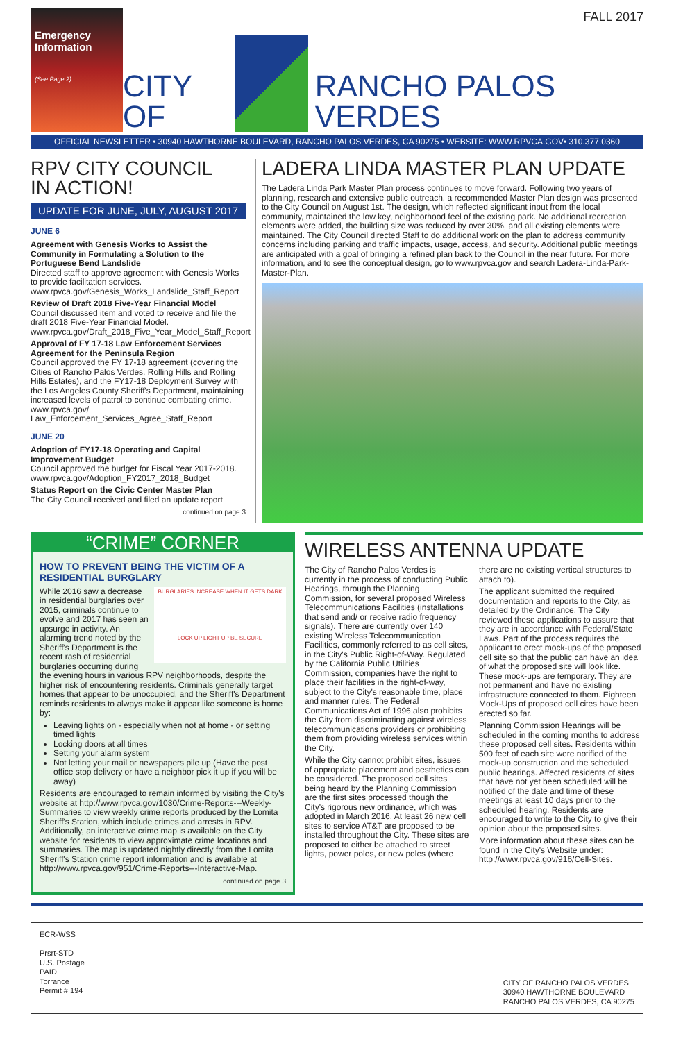FALL 2017
Emergency Information
(See Page 2)
CITY OF
RANCHO PALOS VERDES
OFFICIAL NEWSLETTER • 30940 HAWTHORNE BOULEVARD, RANCHO PALOS VERDES, CA 90275 • WEBSITE: WWW.RPVCA.GOV• 310.377.0360
RPV CITY COUNCIL
IN ACTION!
UPDATE FOR JUNE, JULY, AUGUST 2017
JUNE 6
Agreement with Genesis Works to Assist the Community in Formulating a Solution to the Portuguese Bend Landslide
Directed staff to approve agreement with Genesis Works to provide facilitation services.
www.rpvca.gov/Genesis_Works_Landslide_Staff_Report
Review of Draft 2018 Five-Year Financial Model
Council discussed item and voted to receive and file the draft 2018 Five-Year Financial Model.
www.rpvca.gov/Draft_2018_Five_Year_Model_Staff_Report
Approval of FY 17-18 Law Enforcement Services Agreement for the Peninsula Region
Council approved the FY 17-18 agreement (covering the Cities of Rancho Palos Verdes, Rolling Hills and Rolling Hills Estates), and the FY17-18 Deployment Survey with the Los Angeles County Sheriff's Department, maintaining increased levels of patrol to continue combating crime. www.rpvca.gov/ Law_Enforcement_Services_Agree_Staff_Report
JUNE 20
Adoption of FY17-18 Operating and Capital Improvement Budget
Council approved the budget for Fiscal Year 2017-2018.
www.rpvca.gov/Adoption_FY2017_2018_Budget
Status Report on the Civic Center Master Plan
The City Council received and filed an update report
continued on page 3
LADERA LINDA MASTER PLAN UPDATE
The Ladera Linda Park Master Plan process continues to move forward. Following two years of planning, research and extensive public outreach, a recommended Master Plan design was presented to the City Council on August 1st. The design, which reflected significant input from the local community, maintained the low key, neighborhood feel of the existing park. No additional recreation elements were added, the building size was reduced by over 30%, and all existing elements were maintained. The City Council directed Staff to do additional work on the plan to address community concerns including parking and traffic impacts, usage, access, and security. Additional public meetings are anticipated with a goal of bringing a refined plan back to the Council in the near future. For more information, and to see the conceptual design, go to www.rpvca.gov and search Ladera-Linda-Park-Master-Plan.
“CRIME” CORNER
HOW TO PREVENT BEING THE VICTIM OF A RESIDENTIAL BURGLARY
BURGLARIES INCREASE WHEN IT GETS DARK
LOCK UP LIGHT UP BE SECURE
While 2016 saw a decrease in residential burglaries over 2015, criminals continue to evolve and 2017 has seen an upsurge in activity. An alarming trend noted by the Sheriff's Department is the recent rash of residential burglaries occurring during the evening hours in various RPV neighborhoods, despite the higher risk of encountering residents. Criminals generally target homes that appear to be unoccupied, and the Sheriff's Department reminds residents to always make it appear like someone is home by:
Leaving lights on - especially when not at home - or setting timed lights
Locking doors at all times
Setting your alarm system
Not letting your mail or newspapers pile up (Have the post office stop delivery or have a neighbor pick it up if you will be away)
Residents are encouraged to remain informed by visiting the City's website at http://www.rpvca.gov/1030/Crime-Reports---Weekly-Summaries to view weekly crime reports produced by the Lomita Sheriff's Station, which include crimes and arrests in RPV. Additionally, an interactive crime map is available on the City website for residents to view approximate crime locations and summaries. The map is updated nightly directly from the Lomita Sheriff's Station crime report information and is available at http://www.rpvca.gov/951/Crime-Reports---Interactive-Map.
continued on page 3
WIRELESS ANTENNA UPDATE
The City of Rancho Palos Verdes is currently in the process of conducting Public Hearings, through the Planning Commission, for several proposed Wireless Telecommunications Facilities (installations that send and/ or receive radio frequency signals). There are currently over 140 existing Wireless Telecommunication Facilities, commonly referred to as cell sites, in the City's Public Right-of-Way. Regulated by the California Public Utilities Commission, companies have the right to place their facilities in the right-of-way, subject to the City's reasonable time, place and manner rules. The Federal Communications Act of 1996 also prohibits the City from discriminating against wireless telecommunications providers or prohibiting them from providing wireless services within the City.
While the City cannot prohibit sites, issues of appropriate placement and aesthetics can be considered. The proposed cell sites being heard by the Planning Commission are the first sites processed though the City's rigorous new ordinance, which was adopted in March 2016. At least 26 new cell sites to service AT&T are proposed to be installed throughout the City. These sites are proposed to either be attached to street lights, power poles, or new poles (where there are no existing vertical structures to attach to).
The applicant submitted the required documentation and reports to the City, as detailed by the Ordinance. The City reviewed these applications to assure that they are in accordance with Federal/State Laws. Part of the process requires the applicant to erect mock-ups of the proposed cell site so that the public can have an idea of what the proposed site will look like. These mock-ups are temporary. They are not permanent and have no existing infrastructure connected to them. Eighteen Mock-Ups of proposed cell cites have been erected so far.
Planning Commission Hearings will be scheduled in the coming months to address these proposed cell sites. Residents within 500 feet of each site were notified of the mock-up construction and the scheduled public hearings. Affected residents of sites that have not yet been scheduled will be notified of the date and time of these meetings at least 10 days prior to the scheduled hearing. Residents are encouraged to write to the City to give their opinion about the proposed sites.
More information about these sites can be found in the City's Website under: http://www.rpvca.gov/916/Cell-Sites.
ECR-WSS
Prsrt-STD
U.S. Postage
PAID
Torrance
Permit # 194
CITY OF RANCHO PALOS VERDES
30940 HAWTHORNE BOULEVARD
RANCHO PALOS VERDES, CA 90275